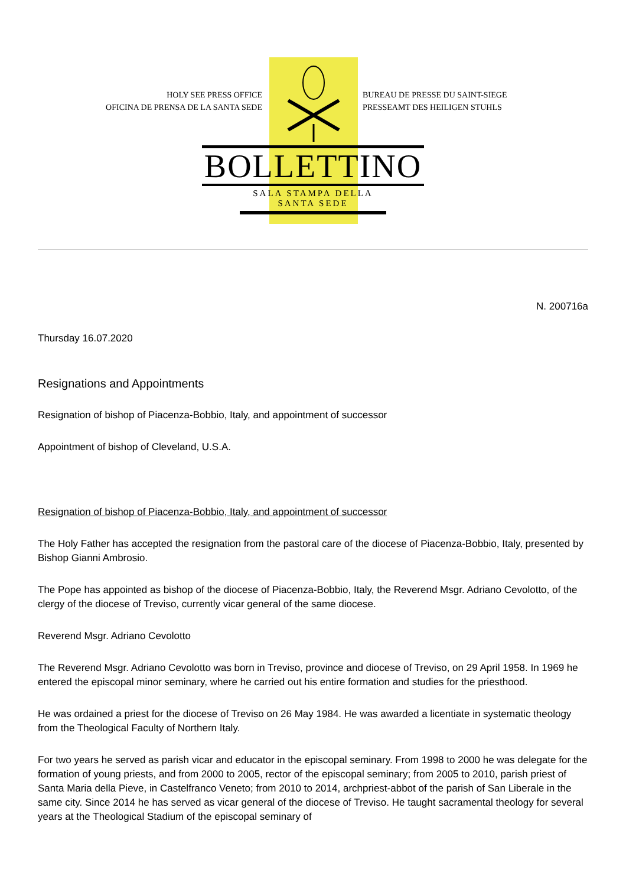HOLY SEE PRESS OFFICE
OFICINA DE PRENSA DE LA SANTA SEDE
BUREAU DE PRESSE DU SAINT-SIEGE
PRESSEAMT DES HEILIGEN STUHLS
BOLLETTINO
SALA STAMPA DELLA SANTA SEDE
N. 200716a
Thursday 16.07.2020
Resignations and Appointments
Resignation of bishop of Piacenza-Bobbio, Italy, and appointment of successor
Appointment of bishop of Cleveland, U.S.A.
Resignation of bishop of Piacenza-Bobbio, Italy, and appointment of successor
The Holy Father has accepted the resignation from the pastoral care of the diocese of Piacenza-Bobbio, Italy, presented by Bishop Gianni Ambrosio.
The Pope has appointed as bishop of the diocese of Piacenza-Bobbio, Italy, the Reverend Msgr. Adriano Cevolotto, of the clergy of the diocese of Treviso, currently vicar general of the same diocese.
Reverend Msgr. Adriano Cevolotto
The Reverend Msgr. Adriano Cevolotto was born in Treviso, province and diocese of Treviso, on 29 April 1958. In 1969 he entered the episcopal minor seminary, where he carried out his entire formation and studies for the priesthood.
He was ordained a priest for the diocese of Treviso on 26 May 1984. He was awarded a licentiate in systematic theology from the Theological Faculty of Northern Italy.
For two years he served as parish vicar and educator in the episcopal seminary. From 1998 to 2000 he was delegate for the formation of young priests, and from 2000 to 2005, rector of the episcopal seminary; from 2005 to 2010, parish priest of Santa Maria della Pieve, in Castelfranco Veneto; from 2010 to 2014, archpriest-abbot of the parish of San Liberale in the same city. Since 2014 he has served as vicar general of the diocese of Treviso. He taught sacramental theology for several years at the Theological Stadium of the episcopal seminary of